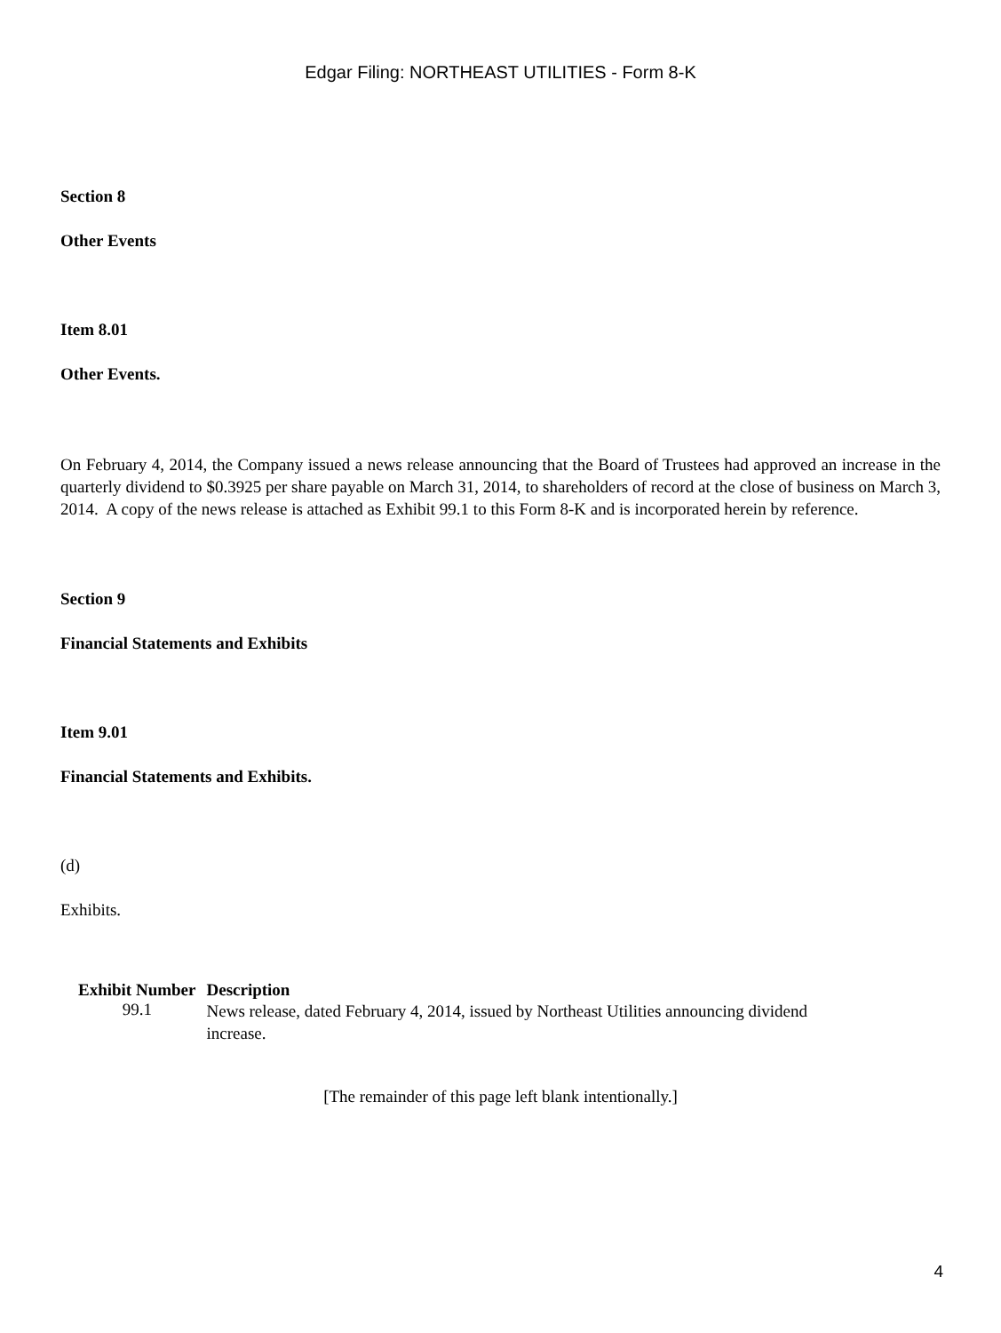Edgar Filing: NORTHEAST UTILITIES - Form 8-K
Section 8
Other Events
Item 8.01
Other Events.
On February 4, 2014, the Company issued a news release announcing that the Board of Trustees had approved an increase in the quarterly dividend to $0.3925 per share payable on March 31, 2014, to shareholders of record at the close of business on March 3, 2014. A copy of the news release is attached as Exhibit 99.1 to this Form 8-K and is incorporated herein by reference.
Section 9
Financial Statements and Exhibits
Item 9.01
Financial Statements and Exhibits.
(d)
Exhibits.
| Exhibit Number | Description |
| --- | --- |
| 99.1 | News release, dated February 4, 2014, issued by Northeast Utilities announcing dividend increase. |
[The remainder of this page left blank intentionally.]
4